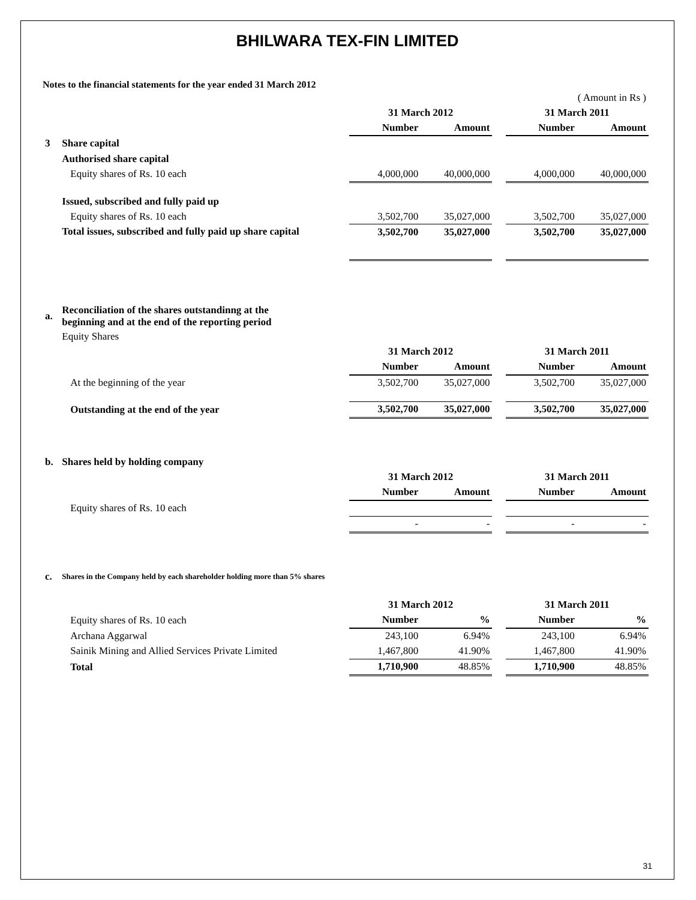BHILWARA TEX-FIN LIMITED
Notes to the financial statements for the year ended 31 March 2012
| ( Amount in Rs ) | | | | | | |
| | | 31 March 2012 | | | 31 March 2011 | |
| | | Number | Amount | | Number | Amount |
| 3 | Share capital | | | | | |
| | Authorised share capital | | | | | |
| | Equity shares of Rs. 10 each | 4,000,000 | 40,000,000 | | 4,000,000 | 40,000,000 |
| | Issued, subscribed and fully paid up | | | | | |
| | Equity shares of Rs. 10 each | 3,502,700 | 35,027,000 | | 3,502,700 | 35,027,000 |
| | Total issues, subscribed and fully paid up share capital | 3,502,700 | 35,027,000 | | 3,502,700 | 35,027,000 |
| a. | Reconciliation of the shares outstandinng at the beginning and at the end of the reporting period | | | | | |
| | Equity Shares | | | | | |
| | | 31 March 2012 | | | 31 March 2011 | |
| | | Number | Amount | | Number | Amount |
| | At the beginning of the year | 3,502,700 | 35,027,000 | | 3,502,700 | 35,027,000 |
| | Outstanding at the end of the year | 3,502,700 | 35,027,000 | | 3,502,700 | 35,027,000 |
| b. | Shares held by holding company | | | | | |
| | | 31 March 2012 | | | 31 March 2011 | |
| | | Number | Amount | | Number | Amount |
| | Equity shares of Rs. 10 each | | | | | |
| | | - | - | | - | - |
| c. | Shares in the Company held by each shareholder holding more than 5% shares | | | | | |
| | | 31 March 2012 | | | 31 March 2011 | |
| | Equity shares of Rs. 10 each | Number | % | | Number | % |
| | Archana Aggarwal | 243,100 | 6.94% | | 243,100 | 6.94% |
| | Sainik Mining and Allied Services Private Limited | 1,467,800 | 41.90% | | 1,467,800 | 41.90% |
| | Total | 1,710,900 | 48.85% | | 1,710,900 | 48.85% |
31